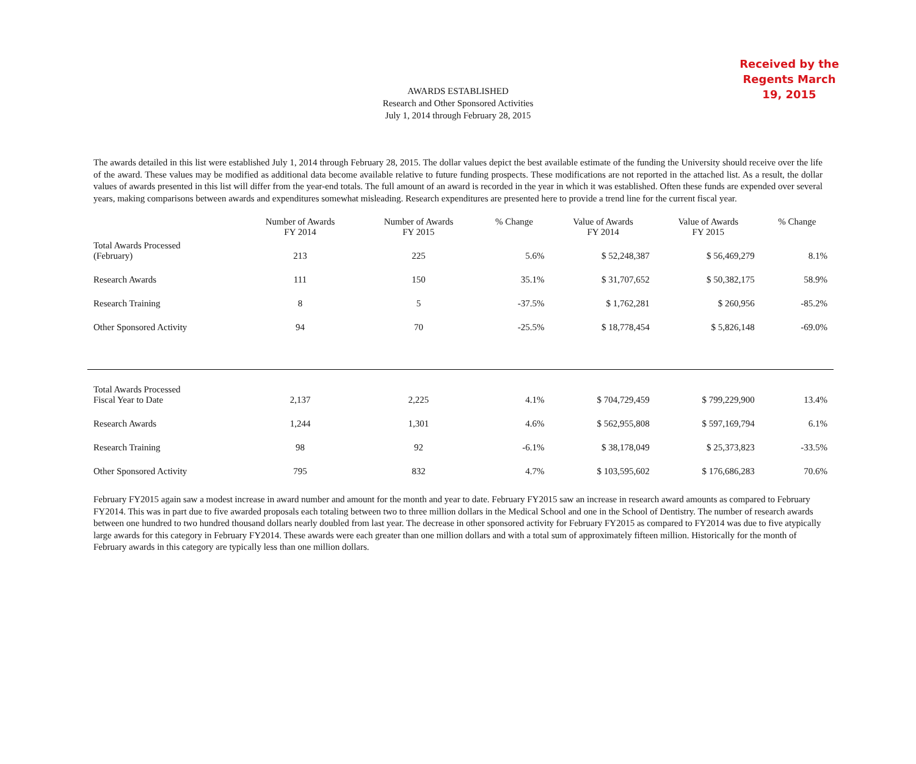Received by the Regents March 19, 2015
AWARDS ESTABLISHED
Research and Other Sponsored Activities
July 1, 2014 through February 28, 2015
The awards detailed in this list were established July 1, 2014 through February 28, 2015. The dollar values depict the best available estimate of the funding the University should receive over the life of the award. These values may be modified as additional data become available relative to future funding prospects. These modifications are not reported in the attached list. As a result, the dollar values of awards presented in this list will differ from the year-end totals. The full amount of an award is recorded in the year in which it was established. Often these funds are expended over several years, making comparisons between awards and expenditures somewhat misleading. Research expenditures are presented here to provide a trend line for the current fiscal year.
| | Number of Awards FY 2014 | Number of Awards FY 2015 | % Change | Value of Awards FY 2014 | Value of Awards FY 2015 | % Change |
| --- | --- | --- | --- | --- | --- | --- |
| Total Awards Processed (February) | 213 | 225 | 5.6% | $ 52,248,387 | $ 56,469,279 | 8.1% |
| Research Awards | 111 | 150 | 35.1% | $ 31,707,652 | $ 50,382,175 | 58.9% |
| Research Training | 8 | 5 | -37.5% | $ 1,762,281 | $ 260,956 | -85.2% |
| Other Sponsored Activity | 94 | 70 | -25.5% | $ 18,778,454 | $ 5,826,148 | -69.0% |
| Total Awards Processed Fiscal Year to Date | 2,137 | 2,225 | 4.1% | $ 704,729,459 | $ 799,229,900 | 13.4% |
| Research Awards | 1,244 | 1,301 | 4.6% | $ 562,955,808 | $ 597,169,794 | 6.1% |
| Research Training | 98 | 92 | -6.1% | $ 38,178,049 | $ 25,373,823 | -33.5% |
| Other Sponsored Activity | 795 | 832 | 4.7% | $ 103,595,602 | $ 176,686,283 | 70.6% |
February FY2015 again saw a modest increase in award number and amount for the month and year to date. February FY2015 saw an increase in research award amounts as compared to February FY2014. This was in part due to five awarded proposals each totaling between two to three million dollars in the Medical School and one in the School of Dentistry. The number of research awards between one hundred to two hundred thousand dollars nearly doubled from last year. The decrease in other sponsored activity for February FY2015 as compared to FY2014 was due to five atypically large awards for this category in February FY2014. These awards were each greater than one million dollars and with a total sum of approximately fifteen million. Historically for the month of February awards in this category are typically less than one million dollars.